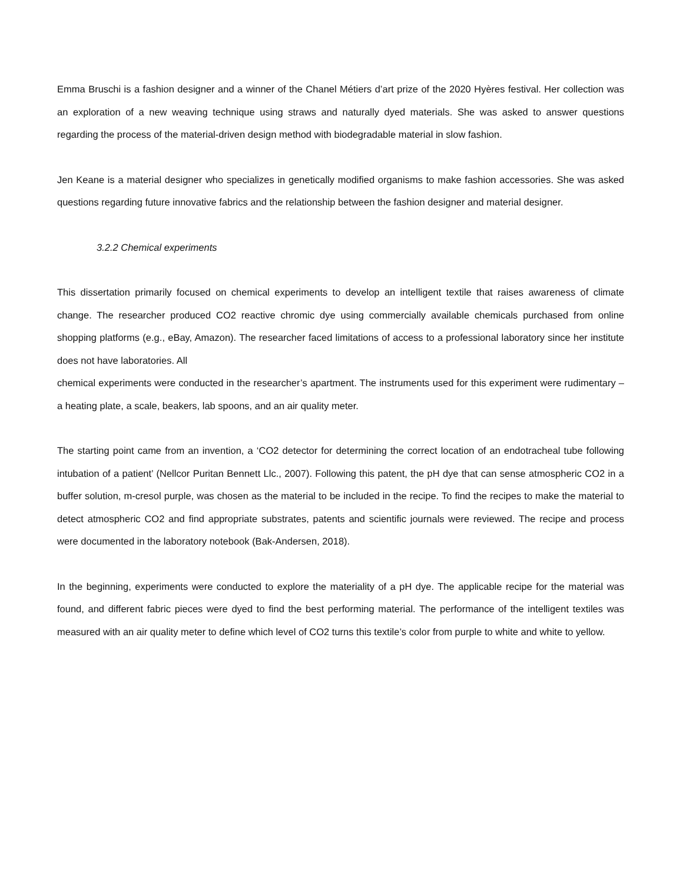Emma Bruschi is a fashion designer and a winner of the Chanel Métiers d’art prize of the 2020 Hyères festival. Her collection was an exploration of a new weaving technique using straws and naturally dyed materials. She was asked to answer questions regarding the process of the material-driven design method with biodegradable material in slow fashion.
Jen Keane is a material designer who specializes in genetically modified organisms to make fashion accessories. She was asked questions regarding future innovative fabrics and the relationship between the fashion designer and material designer.
3.2.2 Chemical experiments
This dissertation primarily focused on chemical experiments to develop an intelligent textile that raises awareness of climate change. The researcher produced CO2 reactive chromic dye using commercially available chemicals purchased from online shopping platforms (e.g., eBay, Amazon). The researcher faced limitations of access to a professional laboratory since her institute does not have laboratories. All
chemical experiments were conducted in the researcher’s apartment. The instruments used for this experiment were rudimentary – a heating plate, a scale, beakers, lab spoons, and an air quality meter.
The starting point came from an invention, a ‘CO2 detector for determining the correct location of an endotracheal tube following intubation of a patient’ (Nellcor Puritan Bennett Llc., 2007). Following this patent, the pH dye that can sense atmospheric CO2 in a buffer solution, m-cresol purple, was chosen as the material to be included in the recipe. To find the recipes to make the material to detect atmospheric CO2 and find appropriate substrates, patents and scientific journals were reviewed. The recipe and process were documented in the laboratory notebook (Bak-Andersen, 2018).
In the beginning, experiments were conducted to explore the materiality of a pH dye. The applicable recipe for the material was found, and different fabric pieces were dyed to find the best performing material. The performance of the intelligent textiles was measured with an air quality meter to define which level of CO2 turns this textile’s color from purple to white and white to yellow.